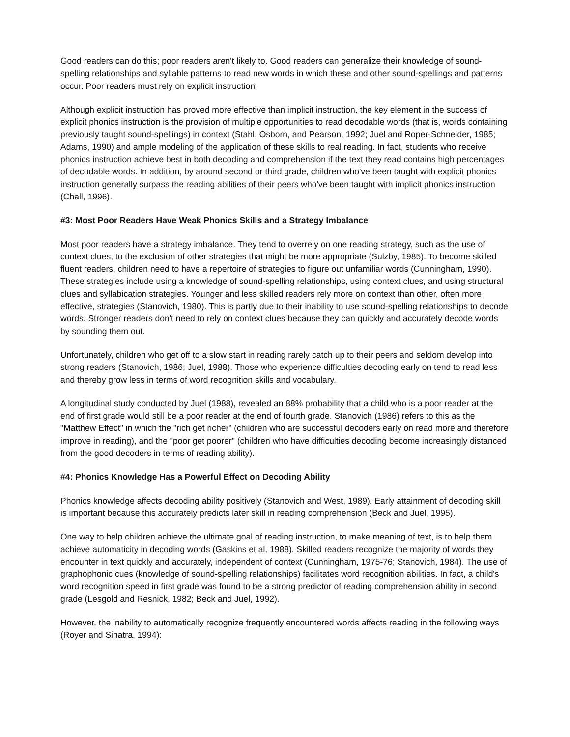Good readers can do this; poor readers aren't likely to. Good readers can generalize their knowledge of sound-spelling relationships and syllable patterns to read new words in which these and other sound-spellings and patterns occur. Poor readers must rely on explicit instruction.
Although explicit instruction has proved more effective than implicit instruction, the key element in the success of explicit phonics instruction is the provision of multiple opportunities to read decodable words (that is, words containing previously taught sound-spellings) in context (Stahl, Osborn, and Pearson, 1992; Juel and Roper-Schneider, 1985; Adams, 1990) and ample modeling of the application of these skills to real reading. In fact, students who receive phonics instruction achieve best in both decoding and comprehension if the text they read contains high percentages of decodable words. In addition, by around second or third grade, children who've been taught with explicit phonics instruction generally surpass the reading abilities of their peers who've been taught with implicit phonics instruction (Chall, 1996).
#3: Most Poor Readers Have Weak Phonics Skills and a Strategy Imbalance
Most poor readers have a strategy imbalance. They tend to overrely on one reading strategy, such as the use of context clues, to the exclusion of other strategies that might be more appropriate (Sulzby, 1985). To become skilled fluent readers, children need to have a repertoire of strategies to figure out unfamiliar words (Cunningham, 1990). These strategies include using a knowledge of sound-spelling relationships, using context clues, and using structural clues and syllabication strategies. Younger and less skilled readers rely more on context than other, often more effective, strategies (Stanovich, 1980). This is partly due to their inability to use sound-spelling relationships to decode words. Stronger readers don't need to rely on context clues because they can quickly and accurately decode words by sounding them out.
Unfortunately, children who get off to a slow start in reading rarely catch up to their peers and seldom develop into strong readers (Stanovich, 1986; Juel, 1988). Those who experience difficulties decoding early on tend to read less and thereby grow less in terms of word recognition skills and vocabulary.
A longitudinal study conducted by Juel (1988), revealed an 88% probability that a child who is a poor reader at the end of first grade would still be a poor reader at the end of fourth grade. Stanovich (1986) refers to this as the "Matthew Effect" in which the "rich get richer" (children who are successful decoders early on read more and therefore improve in reading), and the "poor get poorer" (children who have difficulties decoding become increasingly distanced from the good decoders in terms of reading ability).
#4: Phonics Knowledge Has a Powerful Effect on Decoding Ability
Phonics knowledge affects decoding ability positively (Stanovich and West, 1989). Early attainment of decoding skill is important because this accurately predicts later skill in reading comprehension (Beck and Juel, 1995).
One way to help children achieve the ultimate goal of reading instruction, to make meaning of text, is to help them achieve automaticity in decoding words (Gaskins et al, 1988). Skilled readers recognize the majority of words they encounter in text quickly and accurately, independent of context (Cunningham, 1975-76; Stanovich, 1984). The use of graphophonic cues (knowledge of sound-spelling relationships) facilitates word recognition abilities. In fact, a child's word recognition speed in first grade was found to be a strong predictor of reading comprehension ability in second grade (Lesgold and Resnick, 1982; Beck and Juel, 1992).
However, the inability to automatically recognize frequently encountered words affects reading in the following ways (Royer and Sinatra, 1994):